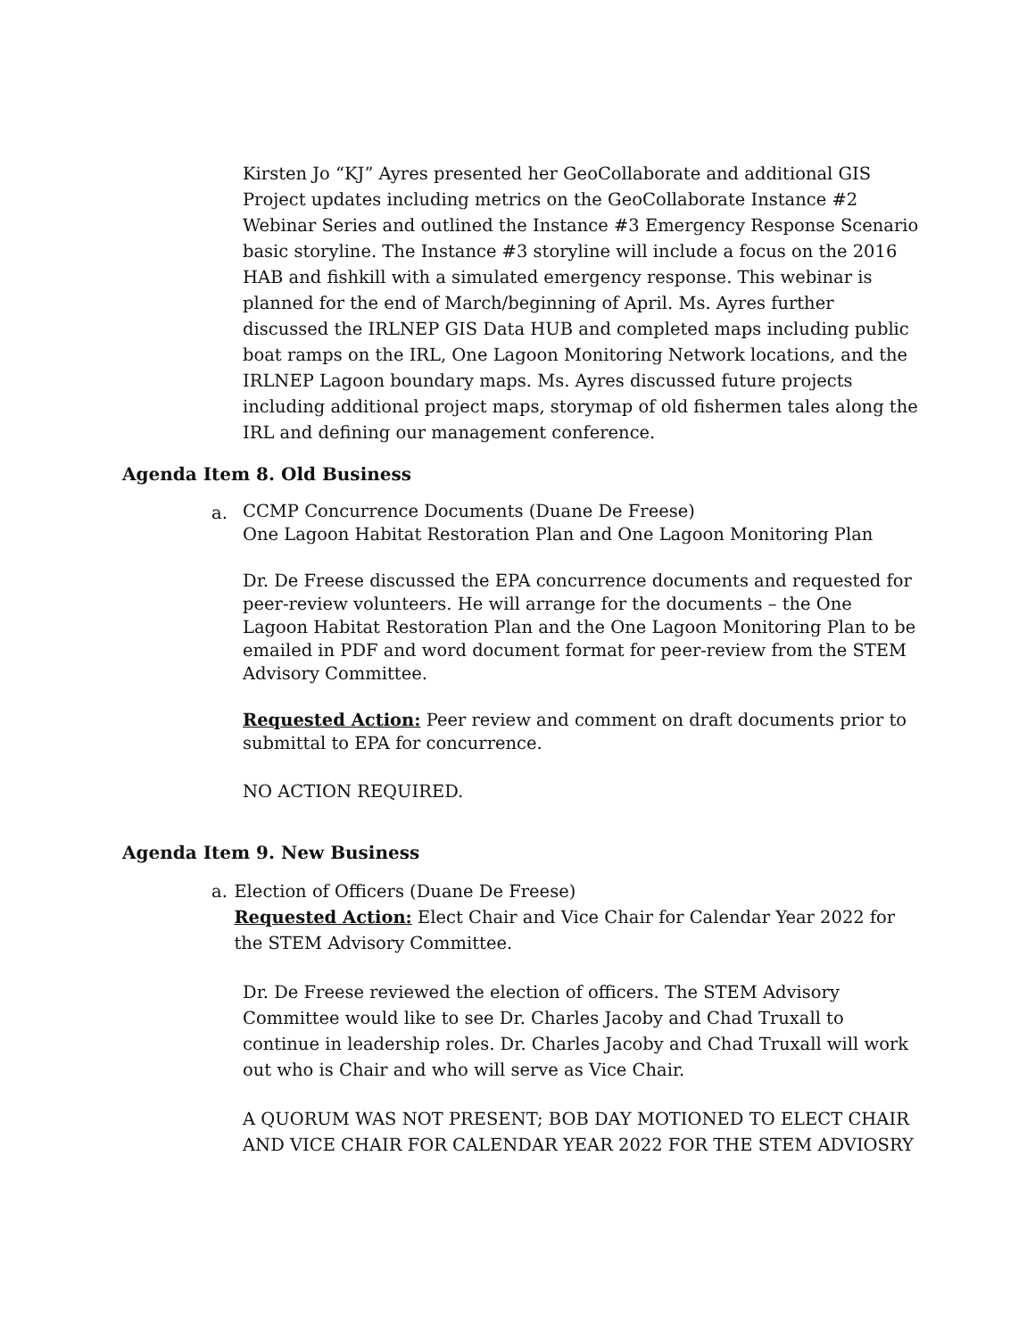Kirsten Jo “KJ” Ayres presented her GeoCollaborate and additional GIS Project updates including metrics on the GeoCollaborate Instance #2 Webinar Series and outlined the Instance #3 Emergency Response Scenario basic storyline. The Instance #3 storyline will include a focus on the 2016 HAB and fishkill with a simulated emergency response. This webinar is planned for the end of March/beginning of April. Ms. Ayres further discussed the IRLNEP GIS Data HUB and completed maps including public boat ramps on the IRL, One Lagoon Monitoring Network locations, and the IRLNEP Lagoon boundary maps. Ms. Ayres discussed future projects including additional project maps, storymap of old fishermen tales along the IRL and defining our management conference.
Agenda Item 8. Old Business
a.
CCMP Concurrence Documents (Duane De Freese)
One Lagoon Habitat Restoration Plan and One Lagoon Monitoring Plan
Dr. De Freese discussed the EPA concurrence documents and requested for peer-review volunteers. He will arrange for the documents – the One Lagoon Habitat Restoration Plan and the One Lagoon Monitoring Plan to be emailed in PDF and word document format for peer-review from the STEM Advisory Committee.
Requested Action: Peer review and comment on draft documents prior to submittal to EPA for concurrence.
NO ACTION REQUIRED.
Agenda Item 9. New Business
a. Election of Officers (Duane De Freese)
Requested Action: Elect Chair and Vice Chair for Calendar Year 2022 for the STEM Advisory Committee.
Dr. De Freese reviewed the election of officers. The STEM Advisory Committee would like to see Dr. Charles Jacoby and Chad Truxall to continue in leadership roles. Dr. Charles Jacoby and Chad Truxall will work out who is Chair and who will serve as Vice Chair.
A QUORUM WAS NOT PRESENT; BOB DAY MOTIONED TO ELECT CHAIR AND VICE CHAIR FOR CALENDAR YEAR 2022 FOR THE STEM ADVIOSRY